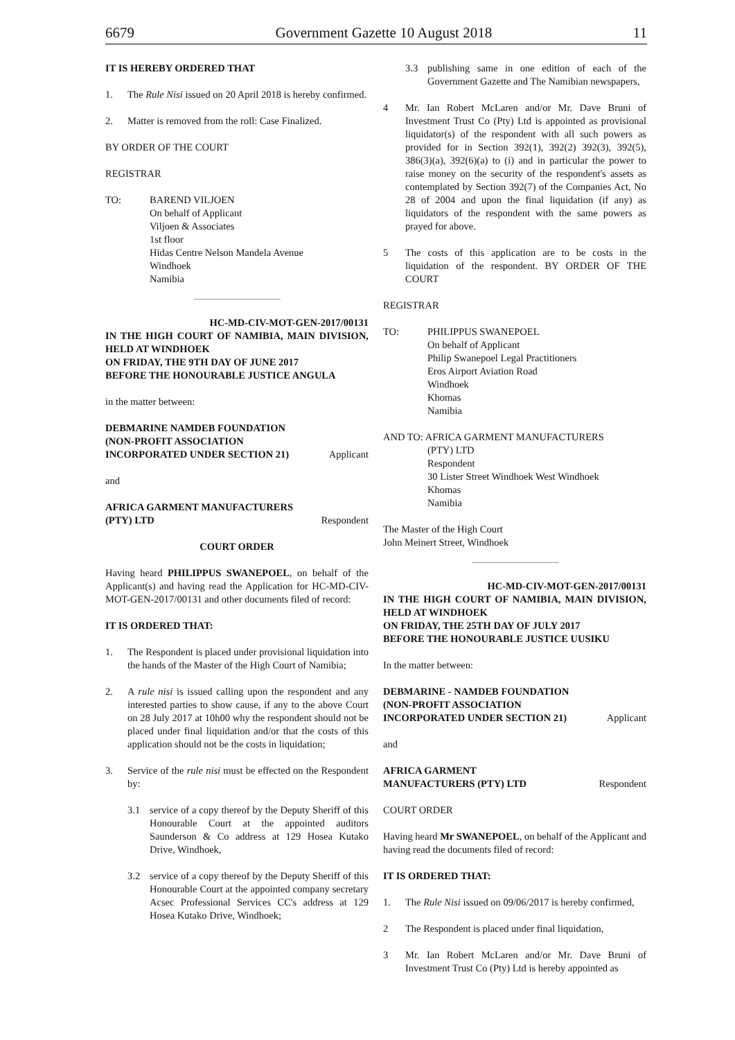6679 Government Gazette 10 August 2018 11
IT IS HEREBY ORDERED THAT
1. The Rule Nisi issued on 20 April 2018 is hereby confirmed.
2. Matter is removed from the roll: Case Finalized.
BY ORDER OF THE COURT
REGISTRAR
TO: BAREND VILJOEN
On behalf of Applicant
Viljoen & Associates
1st floor
Hidas Centre Nelson Mandela Avenue
Windhoek
Namibia
HC-MD-CIV-MOT-GEN-2017/00131
IN THE HIGH COURT OF NAMIBIA, MAIN DIVISION, HELD AT WINDHOEK
ON FRIDAY, THE 9TH DAY OF JUNE 2017
BEFORE THE HONOURABLE JUSTICE ANGULA
in the matter between:
DEBMARINE NAMDEB FOUNDATION
(NON-PROFIT ASSOCIATION
INCORPORATED UNDER SECTION 21) Applicant
and
AFRICA GARMENT MANUFACTURERS
(PTY) LTD Respondent
COURT ORDER
Having heard PHILIPPUS SWANEPOEL, on behalf of the Applicant(s) and having read the Application for HC-MD-CIV-MOT-GEN-2017/00131 and other documents filed of record:
IT IS ORDERED THAT:
1. The Respondent is placed under provisional liquidation into the hands of the Master of the High Court of Namibia;
2. A rule nisi is issued calling upon the respondent and any interested parties to show cause, if any to the above Court on 28 July 2017 at 10h00 why the respondent should not be placed under final liquidation and/or that the costs of this application should not be the costs in liquidation;
3. Service of the rule nisi must be effected on the Respondent by:
3.1 service of a copy thereof by the Deputy Sheriff of this Honourable Court at the appointed auditors Saunderson & Co address at 129 Hosea Kutako Drive, Windhoek,
3.2 service of a copy thereof by the Deputy Sheriff of this Honourable Court at the appointed company secretary Acsec Professional Services CC's address at 129 Hosea Kutako Drive, Windhoek;
3.3 publishing same in one edition of each of the Government Gazette and The Namibian newspapers,
4 Mr. Ian Robert McLaren and/or Mr. Dave Bruni of Investment Trust Co (Pty) Ltd is appointed as provisional liquidator(s) of the respondent with all such powers as provided for in Section 392(1), 392(2) 392(3), 392(5), 386(3)(a), 392(6)(a) to (i) and in particular the power to raise money on the security of the respondent's assets as contemplated by Section 392(7) of the Companies Act, No 28 of 2004 and upon the final liquidation (if any) as liquidators of the respondent with the same powers as prayed for above.
5 The costs of this application are to be costs in the liquidation of the respondent. BY ORDER OF THE COURT
REGISTRAR
TO: PHILIPPUS SWANEPOEL
On behalf of Applicant
Philip Swanepoel Legal Practitioners
Eros Airport Aviation Road
Windhoek
Khomas
Namibia
AND TO: AFRICA GARMENT MANUFACTURERS
(PTY) LTD
Respondent
30 Lister Street Windhoek West Windhoek
Khomas
Namibia
The Master of the High Court
John Meinert Street, Windhoek
HC-MD-CIV-MOT-GEN-2017/00131
IN THE HIGH COURT OF NAMIBIA, MAIN DIVISION, HELD AT WINDHOEK
ON FRIDAY, THE 25TH DAY OF JULY 2017
BEFORE THE HONOURABLE JUSTICE UUSIKU
In the matter between:
DEBMARINE - NAMDEB FOUNDATION
(NON-PROFIT ASSOCIATION
INCORPORATED UNDER SECTION 21) Applicant
and
AFRICA GARMENT
MANUFACTURERS (PTY) LTD Respondent
COURT ORDER
Having heard Mr SWANEPOEL, on behalf of the Applicant and having read the documents filed of record:
IT IS ORDERED THAT:
1. The Rule Nisi issued on 09/06/2017 is hereby confirmed,
2 The Respondent is placed under final liquidation,
3 Mr. Ian Robert McLaren and/or Mr. Dave Bruni of Investment Trust Co (Pty) Ltd is hereby appointed as